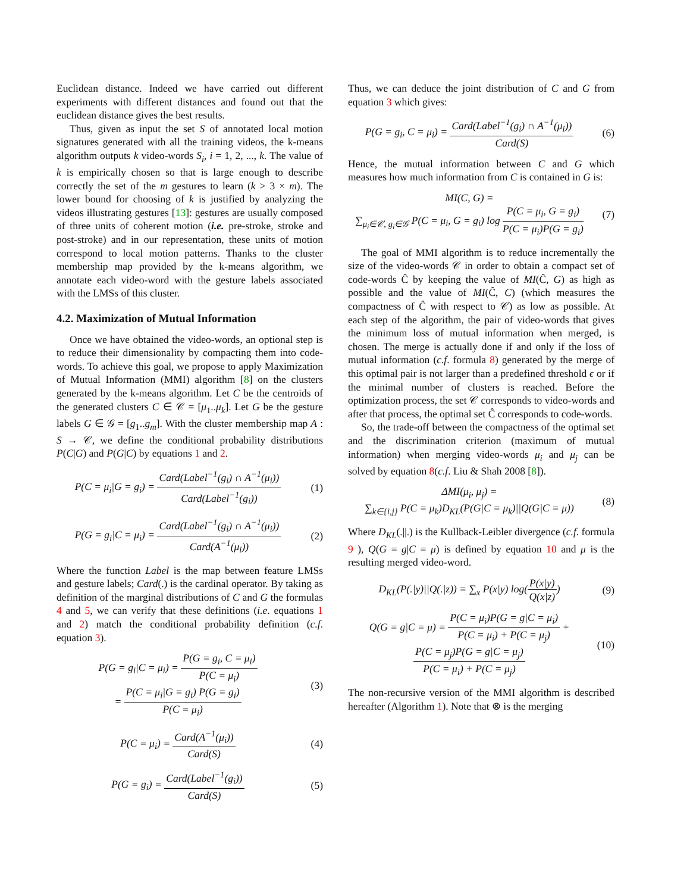Euclidean distance. Indeed we have carried out different experiments with different distances and found out that the euclidean distance gives the best results.
Thus, given as input the set S of annotated local motion signatures generated with all the training videos, the k-means algorithm outputs k video-words S<sub>i</sub>, i = 1, 2, ..., k. The value of k is empirically chosen so that is large enough to describe correctly the set of the m gestures to learn (k > 3 × m). The lower bound for choosing of k is justified by analyzing the videos illustrating gestures [13]: gestures are usually composed of three units of coherent motion (i.e. pre-stroke, stroke and post-stroke) and in our representation, these units of motion correspond to local motion patterns. Thanks to the cluster membership map provided by the k-means algorithm, we annotate each video-word with the gesture labels associated with the LMSs of this cluster.
4.2. Maximization of Mutual Information
Once we have obtained the video-words, an optional step is to reduce their dimensionality by compacting them into code-words. To achieve this goal, we propose to apply Maximization of Mutual Information (MMI) algorithm [8] on the clusters generated by the k-means algorithm. Let C be the centroids of the generated clusters C ∈ 𝒞 = [μ<sub>1</sub>..μ<sub>k</sub>]. Let G be the gesture labels G ∈ 𝒢 = [g<sub>1</sub>..g<sub>m</sub>]. With the cluster membership map A : S → 𝒞, we define the conditional probability distributions P(C|G) and P(G|C) by equations 1 and 2.
P(C = μ<sub>i</sub>|G = g<sub>i</sub>) = Card(Label<sup>−1</sup>(g<sub>i</sub>) ∩ A<sup>−1</sup>(μ<sub>i</sub>)) Card(Label<sup>−1</sup>(g<sub>i</sub>))
(1)
P(G = g<sub>i</sub>|C = μ<sub>i</sub>) = Card(Label<sup>−1</sup>(g<sub>i</sub>) ∩ A<sup>−1</sup>(μ<sub>i</sub>)) Card(A<sup>−1</sup>(μ<sub>i</sub>))
(2)
Where the function Label is the map between feature LMSs and gesture labels; Card(.) is the cardinal operator. By taking as definition of the marginal distributions of C and G the formulas 4 and 5, we can verify that these definitions (i.e. equations 1 and 2) match the conditional probability definition (c.f. equation 3).
P(G = g<sub>i</sub>|C = μ<sub>i</sub>) = P(G = g<sub>i</sub>, C = μ<sub>i</sub>) P(C = μ<sub>i</sub>)
= P(C = μ<sub>i</sub>|G = g<sub>i</sub>) P(G = g<sub>i</sub>) P(C = μ<sub>i</sub>)
(3)
P(C = μ<sub>i</sub>) = Card(A<sup>−1</sup>(μ<sub>i</sub>)) Card(S)
(4)
P(G = g<sub>i</sub>) = Card(Label<sup>−1</sup>(g<sub>i</sub>)) Card(S)
(5)
Thus, we can deduce the joint distribution of C and G from equation 3 which gives:
P(G = g<sub>i</sub>, C = μ<sub>i</sub>) = Card(Label<sup>−1</sup>(g<sub>i</sub>) ∩ A<sup>−1</sup>(μ<sub>i</sub>)) Card(S)
(6)
Hence, the mutual information between C and G which measures how much information from C is contained in G is:
MI(C, G) =
∑<sub>μ<sub>i</sub>∈𝒞, g<sub>i</sub>∈𝒢</sub> P(C = μ<sub>i</sub>, G = g<sub>i</sub>) log P(C = μ<sub>i</sub>, G = g<sub>i</sub>) P(C = μ<sub>i</sub>)P(G = g<sub>i</sub>)
(7)
The goal of MMI algorithm is to reduce incrementally the size of the video-words 𝒞 in order to obtain a compact set of code-words Ĉ by keeping the value of MI(Ĉ, G) as high as possible and the value of MI(Ĉ, C) (which measures the compactness of Ĉ with respect to 𝒞) as low as possible. At each step of the algorithm, the pair of video-words that gives the minimum loss of mutual information when merged, is chosen. The merge is actually done if and only if the loss of mutual information (c.f. formula 8) generated by the merge of this optimal pair is not larger than a predefined threshold ϵ or if the minimal number of clusters is reached. Before the optimization process, the set 𝒞 corresponds to video-words and after that process, the optimal set Ĉ corresponds to code-words.
So, the trade-off between the compactness of the optimal set and the discrimination criterion (maximum of mutual information) when merging video-words μ<sub>i</sub> and μ<sub>j</sub> can be solved by equation 8(c.f. Liu & Shah 2008 [8]).
ΔMI(μ<sub>i</sub>, μ<sub>j</sub>) =
∑<sub>k∈{i,j}</sub> P(C = μ<sub>k</sub>)D<sub>KL</sub>(P(G|C = μ<sub>k</sub>)||Q(G|C = μ))
(8)
Where D<sub>KL</sub>(.||.) is the Kullback-Leibler divergence (c.f. formula 9 ), Q(G = g|C = μ) is defined by equation 10 and μ is the resulting merged video-word.
D<sub>KL</sub>(P(.|y)||Q(.|z)) = ∑<sub>x</sub> P(x|y) log(P(x|y) Q(x|z))
(9)
Q(G = g|C = μ) = P(C = μ<sub>i</sub>)P(G = g|C = μ<sub>i</sub>) P(C = μ<sub>i</sub>) + P(C = μ<sub>j</sub>) +
P(C = μ<sub>j</sub>)P(G = g|C = μ<sub>j</sub>) P(C = μ<sub>i</sub>) + P(C = μ<sub>j</sub>)
(10)
The non-recursive version of the MMI algorithm is described hereafter (Algorithm 1). Note that ⊗ is the merging